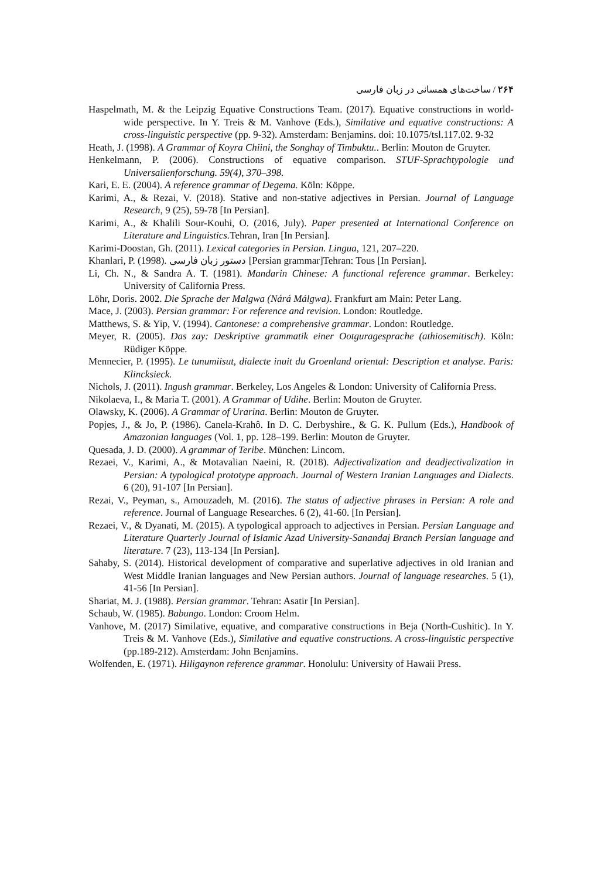۲۶۴ / ساخت‌های همسانی در زبان فارسی
Haspelmath, M. & the Leipzig Equative Constructions Team. (2017). Equative constructions in world-wide perspective. In Y. Treis & M. Vanhove (Eds.), Similative and equative constructions: A cross-linguistic perspective (pp. 9-32). Amsterdam: Benjamins. doi: 10.1075/tsl.117.02. 9-32
Heath, J. (1998). A Grammar of Koyra Chiini, the Songhay of Timbuktu.. Berlin: Mouton de Gruyter.
Henkelmann, P. (2006). Constructions of equative comparison. STUF-Sprachtypologie und Universalienforschung. 59(4), 370–398.
Kari, E. E. (2004). A reference grammar of Degema. Köln: Köppe.
Karimi, A., & Rezai, V. (2018). Stative and non-stative adjectives in Persian. Journal of Language Research, 9 (25), 59-78 [In Persian].
Karimi, A., & Khalili Sour-Kouhi, O. (2016, July). Paper presented at International Conference on Literature and Linguistics. Tehran, Iran [In Persian].
Karimi-Doostan, Gh. (2011). Lexical categories in Persian. Lingua, 121, 207–220.
Khanlari, P. (1998). دستور زبان فارسی [Persian grammar]Tehran: Tous [In Persian].
Li, Ch. N., & Sandra A. T. (1981). Mandarin Chinese: A functional reference grammar. Berkeley: University of California Press.
Löhr, Doris. 2002. Die Sprache der Malgwa (Nárá Málgwa). Frankfurt am Main: Peter Lang.
Mace, J. (2003). Persian grammar: For reference and revision. London: Routledge.
Matthews, S. & Yip, V. (1994). Cantonese: a comprehensive grammar. London: Routledge.
Meyer, R. (2005). Das zay: Deskriptive grammatik einer Ootguragesprache (athiosemitisch). Köln: Rüdiger Köppe.
Mennecier, P. (1995). Le tunumiisut, dialecte inuit du Groenland oriental: Description et analyse. Paris: Klincksieck.
Nichols, J. (2011). Ingush grammar. Berkeley, Los Angeles & London: University of California Press.
Nikolaeva, I., & Maria T. (2001). A Grammar of Udihe. Berlin: Mouton de Gruyter.
Olawsky, K. (2006). A Grammar of Urarina. Berlin: Mouton de Gruyter.
Popjes, J., & Jo, P. (1986). Canela-Krahô. In D. C. Derbyshire., & G. K. Pullum (Eds.), Handbook of Amazonian languages (Vol. 1, pp. 128–199. Berlin: Mouton de Gruyter.
Quesada, J. D. (2000). A grammar of Teribe. München: Lincom.
Rezaei, V., Karimi, A., & Motavalian Naeini, R. (2018). Adjectivalization and deadjectivalization in Persian: A typological prototype approach. Journal of Western Iranian Languages and Dialects. 6 (20), 91-107 [In Persian].
Rezai, V., Peyman, s., Amouzadeh, M. (2016). The status of adjective phrases in Persian: A role and reference. Journal of Language Researches. 6 (2), 41-60. [In Persian].
Rezaei, V., & Dyanati, M. (2015). A typological approach to adjectives in Persian. Persian Language and Literature Quarterly Journal of Islamic Azad University-Sanandaj Branch Persian language and literature. 7 (23), 113-134 [In Persian].
Sahaby, S. (2014). Historical development of comparative and superlative adjectives in old Iranian and West Middle Iranian languages and New Persian authors. Journal of language researches. 5 (1), 41-56 [In Persian].
Shariat, M. J. (1988). Persian grammar. Tehran: Asatir [In Persian].
Schaub, W. (1985). Babungo. London: Croom Helm.
Vanhove, M. (2017) Similative, equative, and comparative constructions in Beja (North-Cushitic). In Y. Treis & M. Vanhove (Eds.), Similative and equative constructions. A cross-linguistic perspective (pp.189-212). Amsterdam: John Benjamins.
Wolfenden, E. (1971). Hiligaynon reference grammar. Honolulu: University of Hawaii Press.